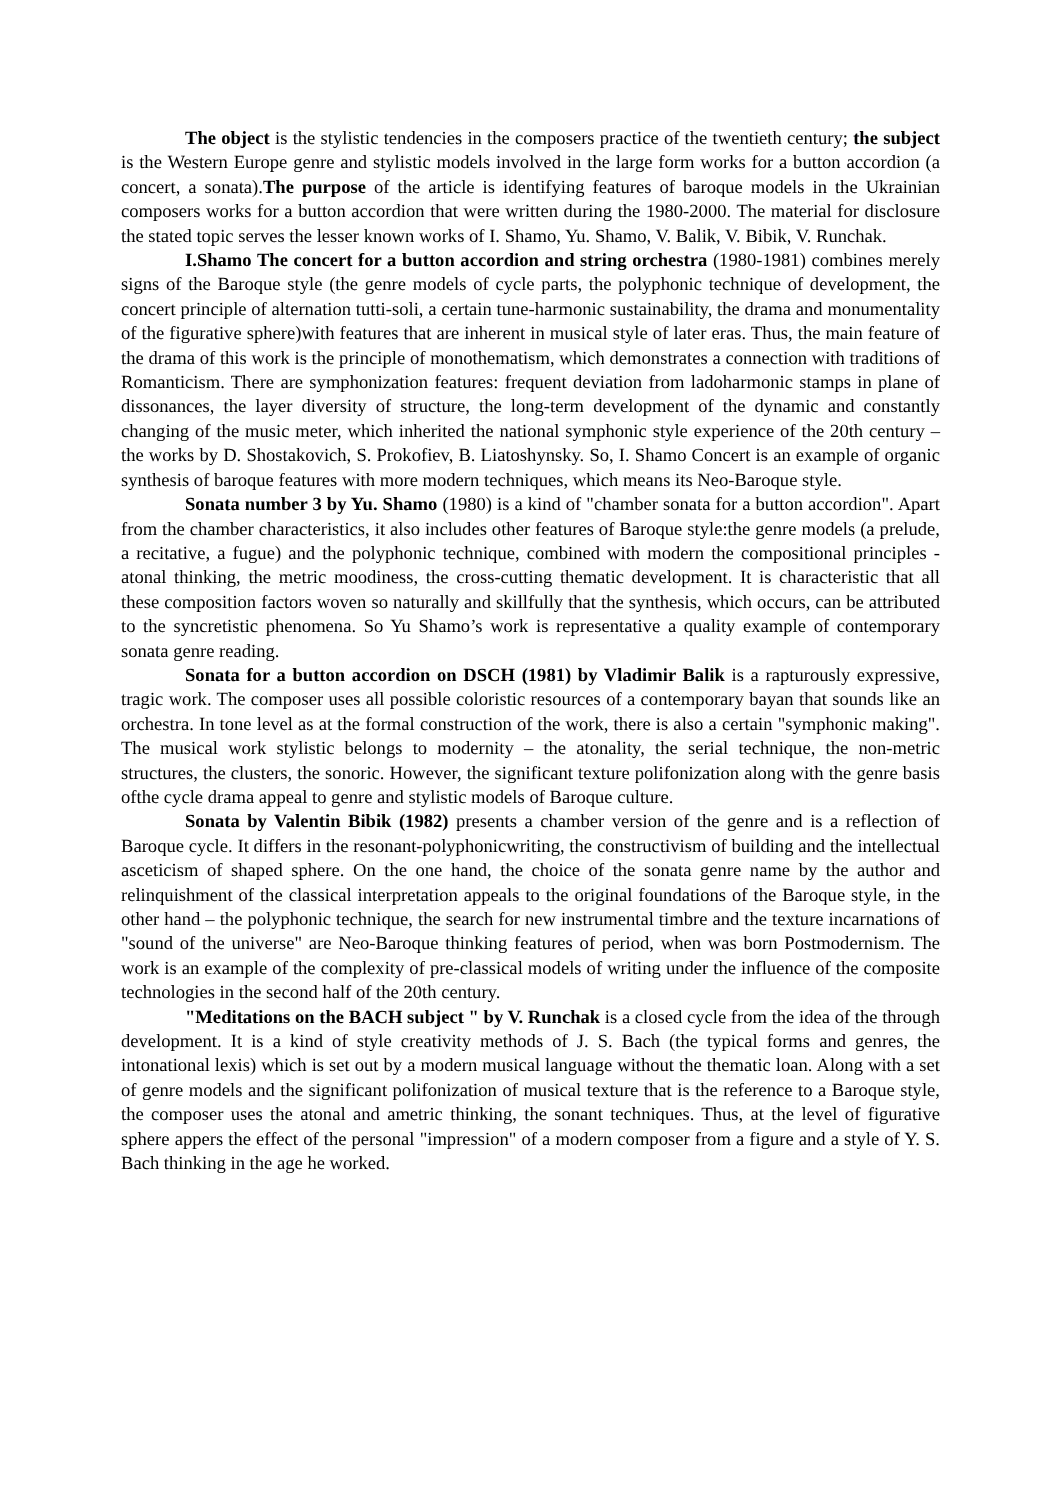The object is the stylistic tendencies in the composers practice of the twentieth century; the subject is the Western Europe genre and stylistic models involved in the large form works for a button accordion (a concert, a sonata).The purpose of the article is identifying features of baroque models in the Ukrainian composers works for a button accordion that were written during the 1980-2000. The material for disclosure the stated topic serves the lesser known works of I. Shamo, Yu. Shamo, V. Balik, V. Bibik, V. Runchak.
I.Shamo The concert for a button accordion and string orchestra (1980-1981) combines merely signs of the Baroque style (the genre models of cycle parts, the polyphonic technique of development, the concert principle of alternation tutti-soli, a certain tune-harmonic sustainability, the drama and monumentality of the figurative sphere)with features that are inherent in musical style of later eras. Thus, the main feature of the drama of this work is the principle of monothematism, which demonstrates a connection with traditions of Romanticism. There are symphonization features: frequent deviation from ladoharmonic stamps in plane of dissonances, the layer diversity of structure, the long-term development of the dynamic and constantly changing of the music meter, which inherited the national symphonic style experience of the 20th century – the works by D. Shostakovich, S. Prokofiev, B. Liatoshynsky. So, I. Shamo Concert is an example of organic synthesis of baroque features with more modern techniques, which means its Neo-Baroque style.
Sonata number 3 by Yu. Shamo (1980) is a kind of "chamber sonata for a button accordion". Apart from the chamber characteristics, it also includes other features of Baroque style:the genre models (a prelude, a recitative, a fugue) and the polyphonic technique, combined with modern the compositional principles - atonal thinking, the metric moodiness, the cross-cutting thematic development. It is characteristic that all these composition factors woven so naturally and skillfully that the synthesis, which occurs, can be attributed to the syncretistic phenomena. So Yu Shamo’s work is representative a quality example of contemporary sonata genre reading.
Sonata for a button accordion on DSCH (1981) by Vladimir Balik is a rapturously expressive, tragic work. The composer uses all possible coloristic resources of a contemporary bayan that sounds like an orchestra. In tone level as at the formal construction of the work, there is also a certain "symphonic making". The musical work stylistic belongs to modernity – the atonality, the serial technique, the non-metric structures, the clusters, the sonoric. However, the significant texture polifonization along with the genre basis ofthe cycle drama appeal to genre and stylistic models of Baroque culture.
Sonata by Valentin Bibik (1982) presents a chamber version of the genre and is a reflection of Baroque cycle. It differs in the resonant-polyphonicwriting, the constructivism of building and the intellectual asceticism of shaped sphere. On the one hand, the choice of the sonata genre name by the author and relinquishment of the classical interpretation appeals to the original foundations of the Baroque style, in the other hand – the polyphonic technique, the search for new instrumental timbre and the texture incarnations of "sound of the universe" are Neo-Baroque thinking features of period, when was born Postmodernism. The work is an example of the complexity of pre-classical models of writing under the influence of the composite technologies in the second half of the 20th century.
"Meditations on the BACH subject " by V. Runchak is a closed cycle from the idea of the through development. It is a kind of style creativity methods of J. S. Bach (the typical forms and genres, the intonational lexis) which is set out by a modern musical language without the thematic loan. Along with a set of genre models and the significant polifonization of musical texture that is the reference to a Baroque style, the composer uses the atonal and ametric thinking, the sonant techniques. Thus, at the level of figurative sphere appers the effect of the personal "impression" of a modern composer from a figure and a style of Y. S. Bach thinking in the age he worked.